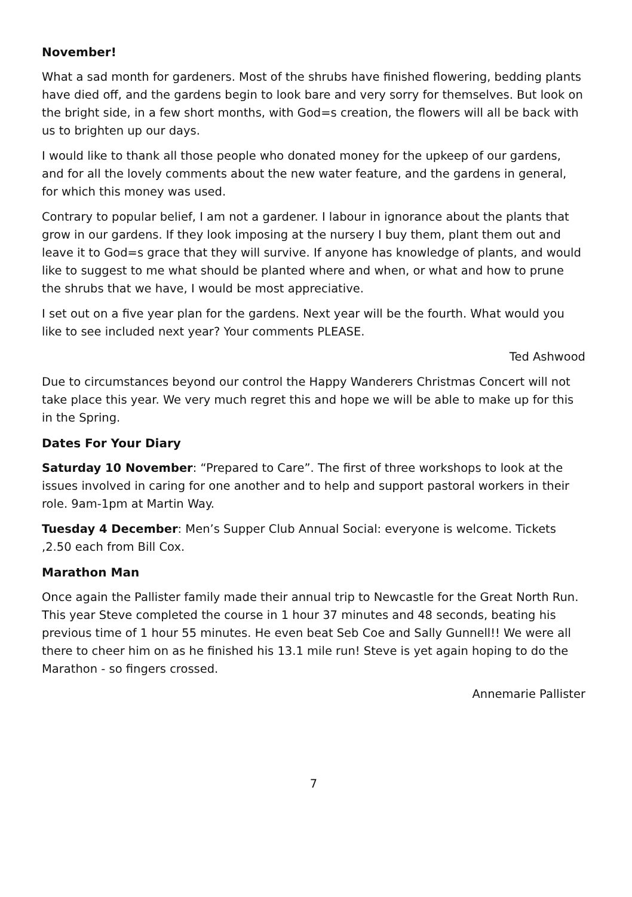November!
What a sad month for gardeners. Most of the shrubs have finished flowering, bedding plants have died off, and the gardens begin to look bare and very sorry for themselves. But look on the bright side, in a few short months, with God=s creation, the flowers will all be back with us to brighten up our days.
I would like to thank all those people who donated money for the upkeep of our gardens, and for all the lovely comments about the new water feature, and the gardens in general, for which this money was used.
Contrary to popular belief, I am not a gardener. I labour in ignorance about the plants that grow in our gardens. If they look imposing at the nursery I buy them, plant them out and leave it to God=s grace that they will survive. If anyone has knowledge of plants, and would like to suggest to me what should be planted where and when, or what and how to prune the shrubs that we have, I would be most appreciative.
I set out on a five year plan for the gardens. Next year will be the fourth. What would you like to see included next year? Your comments PLEASE.
Ted Ashwood
Due to circumstances beyond our control the Happy Wanderers Christmas Concert will not take place this year. We very much regret this and hope we will be able to make up for this in the Spring.
Dates For Your Diary
Saturday 10 November: “Prepared to Care”. The first of three workshops to look at the issues involved in caring for one another and to help and support pastoral workers in their role. 9am-1pm at Martin Way.
Tuesday 4 December: Men’s Supper Club Annual Social: everyone is welcome. Tickets ,2.50 each from Bill Cox.
Marathon Man
Once again the Pallister family made their annual trip to Newcastle for the Great North Run. This year Steve completed the course in 1 hour 37 minutes and 48 seconds, beating his previous time of 1 hour 55 minutes. He even beat Seb Coe and Sally Gunnell!! We were all there to cheer him on as he finished his 13.1 mile run! Steve is yet again hoping to do the Marathon - so fingers crossed.
Annemarie Pallister
7